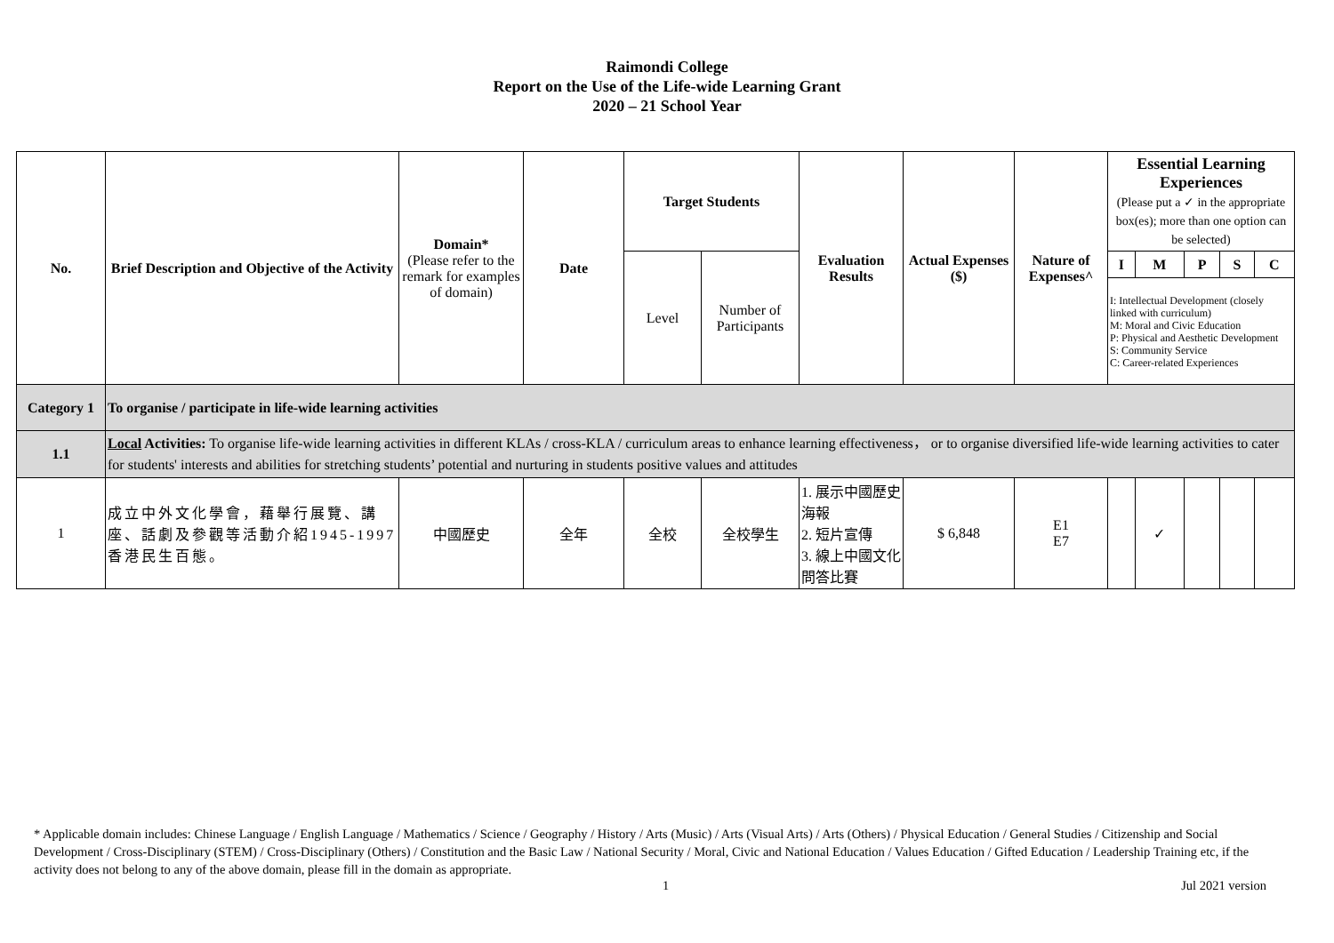Raimondi College
Report on the Use of the Life-wide Learning Grant
2020 – 21 School Year
| No. | Brief Description and Objective of the Activity | Domain* (Please refer to the remark for examples of domain) | Date | Target Students | | Evaluation Results | Actual Expenses ($) | Nature of Expenses^ | Essential Learning Experiences (Please put a ✓ in the appropriate box(es); more than one option can be selected) | | | | |
| | | | | Level | Number of Participants | | | | I | M | P | S | C |
| | | | | | | | | | I: Intellectual Development (closely linked with curriculum) M: Moral and Civic Education P: Physical and Aesthetic Development S: Community Service C: Career-related Experiences | | | | |
| Category 1 | To organise / participate in life-wide learning activities | | | | | | | | | | | | |
| 1.1 | Local Activities: To organise life-wide learning activities in different KLAs / cross-KLA / curriculum areas to enhance learning effectiveness， or to organise diversified life-wide learning activities to cater for students' interests and abilities for stretching students’ potential and nurturing in students positive values and attitudes | | | | | | | | | | | | |
| 1 | 成立中外文化學會，藉舉行展覽、講座、話劇及參觀等活動介紹1945-1997香港民生百態。 | 中國歷史 | 全年 | 全校 | 全校學生 | 1. 展示中國歷史海報 2. 短片宣傳 3. 線上中國文化問答比賽 | $ 6,848 | E1 E7 | | ✓ | | | |
* Applicable domain includes: Chinese Language / English Language / Mathematics / Science / Geography / History / Arts (Music) / Arts (Visual Arts) / Arts (Others) / Physical Education / General Studies / Citizenship and Social Development / Cross-Disciplinary (STEM) / Cross-Disciplinary (Others) / Constitution and the Basic Law / National Security / Moral, Civic and National Education / Values Education / Gifted Education / Leadership Training etc, if the activity does not belong to any of the above domain, please fill in the domain as appropriate.
1 Jul 2021 version